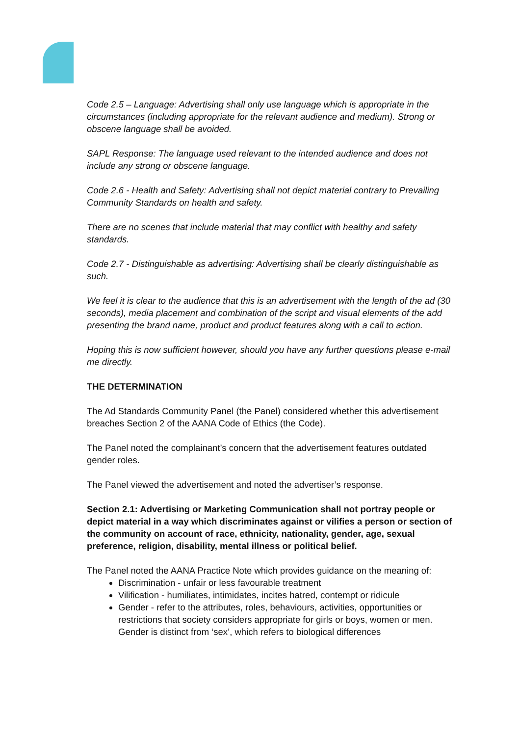Code 2.5 – Language: Advertising shall only use language which is appropriate in the circumstances (including appropriate for the relevant audience and medium). Strong or obscene language shall be avoided.
SAPL Response: The language used relevant to the intended audience and does not include any strong or obscene language.
Code 2.6 - Health and Safety: Advertising shall not depict material contrary to Prevailing
Community Standards on health and safety.
There are no scenes that include material that may conflict with healthy and safety standards.
Code 2.7 - Distinguishable as advertising: Advertising shall be clearly distinguishable as such.
We feel it is clear to the audience that this is an advertisement with the length of the ad (30 seconds), media placement and combination of the script and visual elements of the add presenting the brand name, product and product features along with a call to action.
Hoping this is now sufficient however, should you have any further questions please e-mail me directly.
THE DETERMINATION
The Ad Standards Community Panel (the Panel) considered whether this advertisement breaches Section 2 of the AANA Code of Ethics (the Code).
The Panel noted the complainant’s concern that the advertisement features outdated gender roles.
The Panel viewed the advertisement and noted the advertiser’s response.
Section 2.1: Advertising or Marketing Communication shall not portray people or depict material in a way which discriminates against or vilifies a person or section of the community on account of race, ethnicity, nationality, gender, age, sexual preference, religion, disability, mental illness or political belief.
The Panel noted the AANA Practice Note which provides guidance on the meaning of:
Discrimination - unfair or less favourable treatment
Vilification - humiliates, intimidates, incites hatred, contempt or ridicule
Gender - refer to the attributes, roles, behaviours, activities, opportunities or restrictions that society considers appropriate for girls or boys, women or men. Gender is distinct from ‘sex’, which refers to biological differences